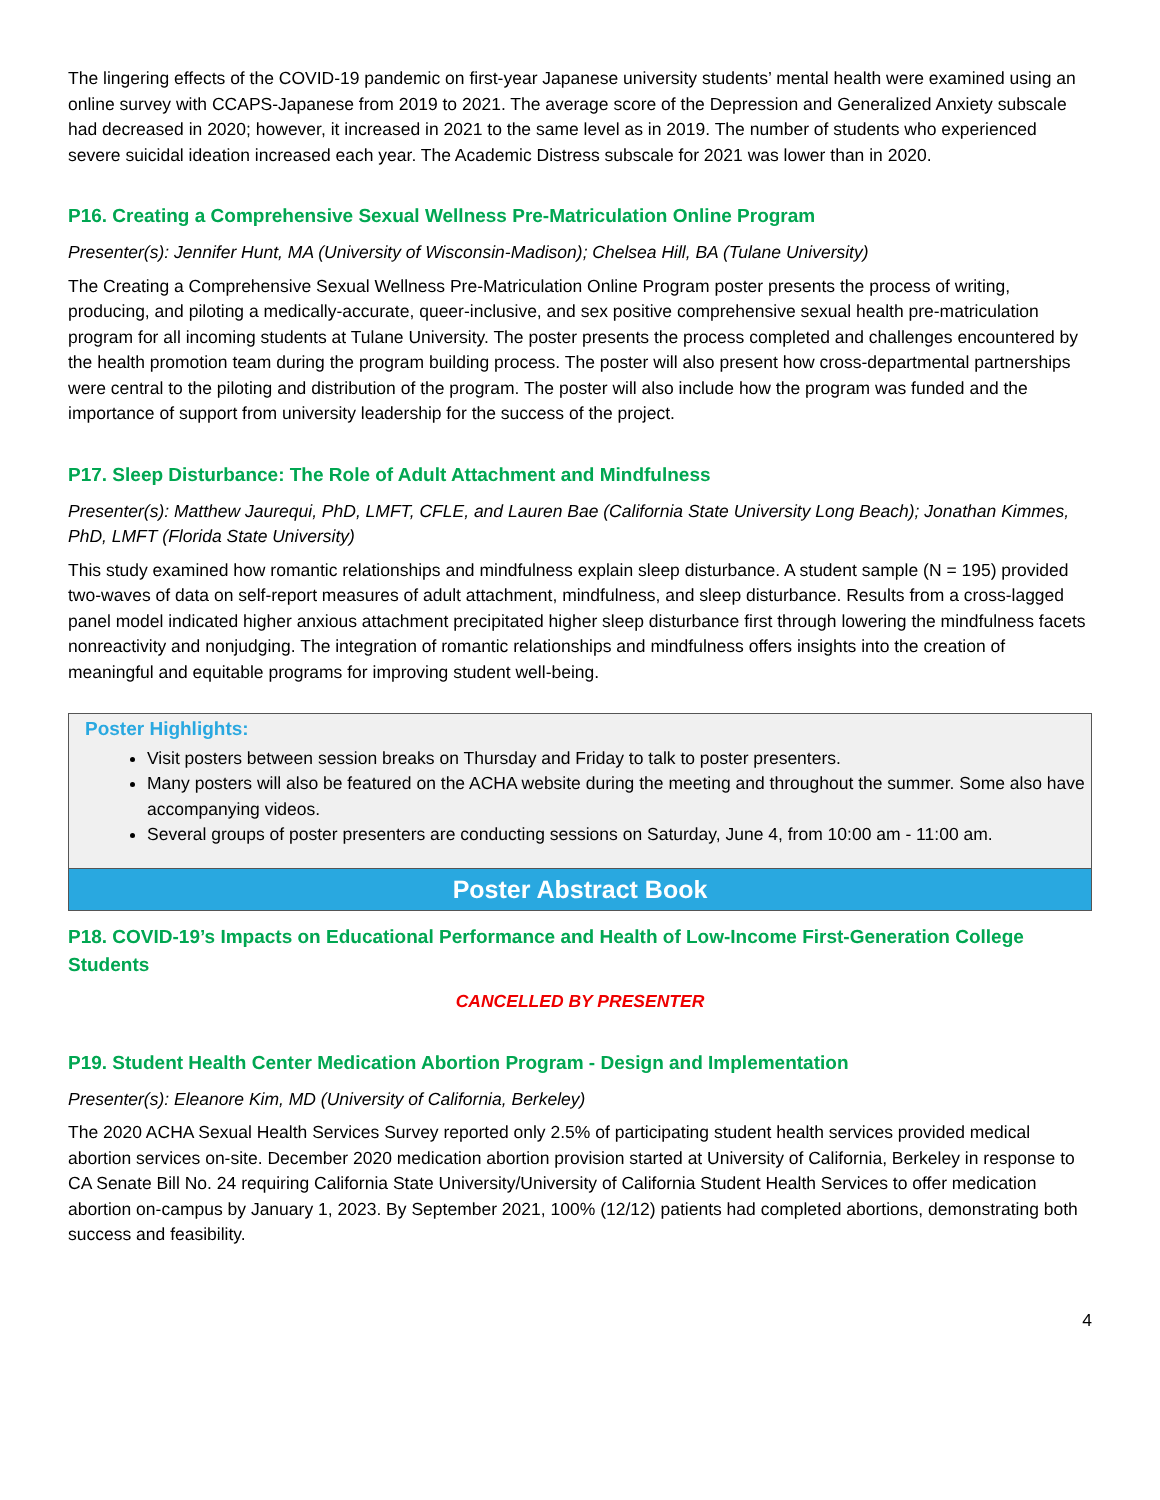The lingering effects of the COVID-19 pandemic on first-year Japanese university students’ mental health were examined using an online survey with CCAPS-Japanese from 2019 to 2021. The average score of the Depression and Generalized Anxiety subscale had decreased in 2020; however, it increased in 2021 to the same level as in 2019. The number of students who experienced severe suicidal ideation increased each year. The Academic Distress subscale for 2021 was lower than in 2020.
P16. Creating a Comprehensive Sexual Wellness Pre-Matriculation Online Program
Presenter(s): Jennifer Hunt, MA (University of Wisconsin-Madison); Chelsea Hill, BA (Tulane University)
The Creating a Comprehensive Sexual Wellness Pre-Matriculation Online Program poster presents the process of writing, producing, and piloting a medically-accurate, queer-inclusive, and sex positive comprehensive sexual health pre-matriculation program for all incoming students at Tulane University. The poster presents the process completed and challenges encountered by the health promotion team during the program building process. The poster will also present how cross-departmental partnerships were central to the piloting and distribution of the program. The poster will also include how the program was funded and the importance of support from university leadership for the success of the project.
P17. Sleep Disturbance: The Role of Adult Attachment and Mindfulness
Presenter(s): Matthew Jaurequi, PhD, LMFT, CFLE, and Lauren Bae (California State University Long Beach); Jonathan Kimmes, PhD, LMFT (Florida State University)
This study examined how romantic relationships and mindfulness explain sleep disturbance. A student sample (N = 195) provided two-waves of data on self-report measures of adult attachment, mindfulness, and sleep disturbance. Results from a cross-lagged panel model indicated higher anxious attachment precipitated higher sleep disturbance first through lowering the mindfulness facets nonreactivity and nonjudging. The integration of romantic relationships and mindfulness offers insights into the creation of meaningful and equitable programs for improving student well-being.
Poster Highlights:
Visit posters between session breaks on Thursday and Friday to talk to poster presenters.
Many posters will also be featured on the ACHA website during the meeting and throughout the summer. Some also have accompanying videos.
Several groups of poster presenters are conducting sessions on Saturday, June 4, from 10:00 am - 11:00 am.
Poster Abstract Book
P18. COVID-19’s Impacts on Educational Performance and Health of Low-Income First-Generation College Students
CANCELLED BY PRESENTER
P19. Student Health Center Medication Abortion Program - Design and Implementation
Presenter(s): Eleanore Kim, MD (University of California, Berkeley)
The 2020 ACHA Sexual Health Services Survey reported only 2.5% of participating student health services provided medical abortion services on-site. December 2020 medication abortion provision started at University of California, Berkeley in response to CA Senate Bill No. 24 requiring California State University/University of California Student Health Services to offer medication abortion on-campus by January 1, 2023. By September 2021, 100% (12/12) patients had completed abortions, demonstrating both success and feasibility.
4